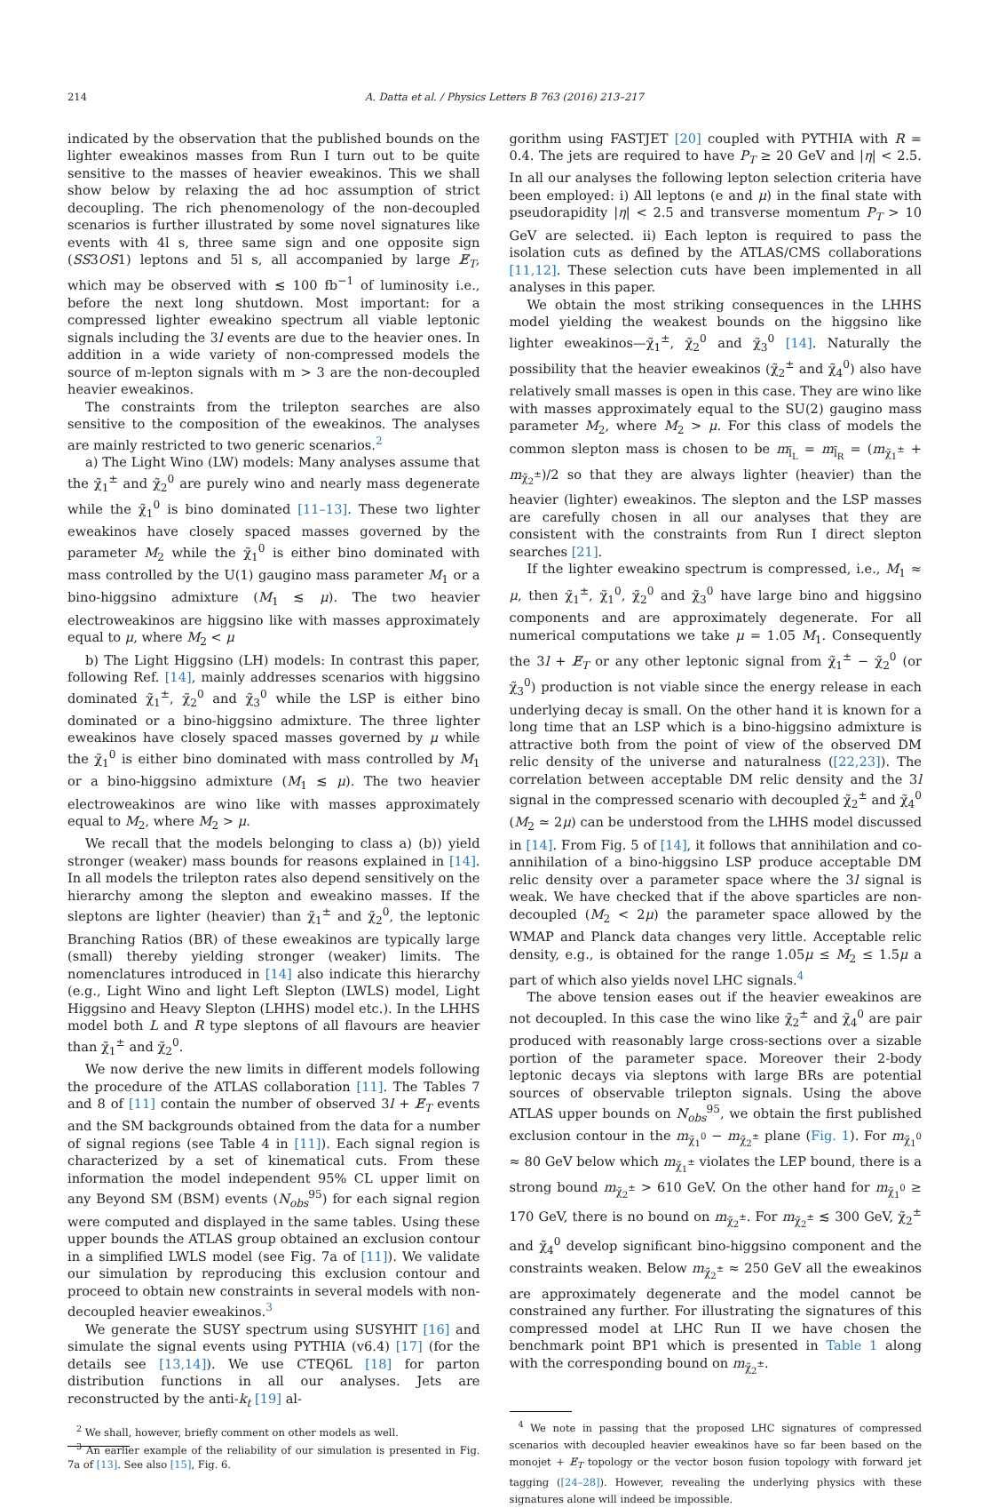214 A. Datta et al. / Physics Letters B 763 (2016) 213–217
indicated by the observation that the published bounds on the lighter eweakinos masses from Run I turn out to be quite sensitive to the masses of heavier eweakinos. This we shall show below by relaxing the ad hoc assumption of strict decoupling. The rich phenomenology of the non-decoupled scenarios is further illustrated by some novel signatures like events with 4l s, three same sign and one opposite sign (SS3OS1) leptons and 5l s, all accompanied by large E̸<sub>T</sub>, which may be observed with ≲ 100 fb<sup>−1</sup> of luminosity i.e., before the next long shutdown. Most important: for a compressed lighter eweakino spectrum all viable leptonic signals including the 3l events are due to the heavier ones. In addition in a wide variety of non-compressed models the source of m-lepton signals with m > 3 are the non-decoupled heavier eweakinos.
The constraints from the trilepton searches are also sensitive to the composition of the eweakinos. The analyses are mainly restricted to two generic scenarios.<sup>2</sup>
a) The Light Wino (LW) models: Many analyses assume that the χ̃<sub>1</sub><sup>±</sup> and χ̃<sub>2</sub><sup>0</sup> are purely wino and nearly mass degenerate while the χ̃<sub>1</sub><sup>0</sup> is bino dominated [11–13]. These two lighter eweakinos have closely spaced masses governed by the parameter M<sub>2</sub> while the χ̃<sub>1</sub><sup>0</sup> is either bino dominated with mass controlled by the U(1) gaugino mass parameter M<sub>1</sub> or a bino-higgsino admixture (M<sub>1</sub> ≲ μ). The two heavier electroweakinos are higgsino like with masses approximately equal to μ, where M<sub>2</sub> < μ
b) The Light Higgsino (LH) models: In contrast this paper, following Ref. [14], mainly addresses scenarios with higgsino dominated χ̃<sub>1</sub><sup>±</sup>, χ̃<sub>2</sub><sup>0</sup> and χ̃<sub>3</sub><sup>0</sup> while the LSP is either bino dominated or a bino-higgsino admixture. The three lighter eweakinos have closely spaced masses governed by μ while the χ̃<sub>1</sub><sup>0</sup> is either bino dominated with mass controlled by M<sub>1</sub> or a bino-higgsino admixture (M<sub>1</sub> ≲ μ). The two heavier electroweakinos are wino like with masses approximately equal to M<sub>2</sub>, where M<sub>2</sub> > μ.
We recall that the models belonging to class a) (b)) yield stronger (weaker) mass bounds for reasons explained in [14]. In all models the trilepton rates also depend sensitively on the hierarchy among the slepton and eweakino masses. If the sleptons are lighter (heavier) than χ̃<sub>1</sub><sup>±</sup> and χ̃<sub>2</sub><sup>0</sup>, the leptonic Branching Ratios (BR) of these eweakinos are typically large (small) thereby yielding stronger (weaker) limits. The nomenclatures introduced in [14] also indicate this hierarchy (e.g., Light Wino and light Left Slepton (LWLS) model, Light Higgsino and Heavy Slepton (LHHS) model etc.). In the LHHS model both L and R type sleptons of all flavours are heavier than χ̃<sub>1</sub><sup>±</sup> and χ̃<sub>2</sub><sup>0</sup>.
We now derive the new limits in different models following the procedure of the ATLAS collaboration [11]. The Tables 7 and 8 of [11] contain the number of observed 3l + E̸<sub>T</sub> events and the SM backgrounds obtained from the data for a number of signal regions (see Table 4 in [11]). Each signal region is characterized by a set of kinematical cuts. From these information the model independent 95% CL upper limit on any Beyond SM (BSM) events (N<sub>obs</sub><sup>95</sup>) for each signal region were computed and displayed in the same tables. Using these upper bounds the ATLAS group obtained an exclusion contour in a simplified LWLS model (see Fig. 7a of [11]). We validate our simulation by reproducing this exclusion contour and proceed to obtain new constraints in several models with non-decoupled heavier eweakinos.<sup>3</sup>
We generate the SUSY spectrum using SUSYHIT [16] and simulate the signal events using PYTHIA (v6.4) [17] (for the details see [13,14]). We use CTEQ6L [18] for parton distribution functions in all our analyses. Jets are reconstructed by the anti-k<sub>t</sub> [19] al-
<sup>2</sup> We shall, however, briefly comment on other models as well.
<sup>3</sup> An earlier example of the reliability of our simulation is presented in Fig. 7a of [13]. See also [15], Fig. 6.
gorithm using FASTJET [20] coupled with PYTHIA with R = 0.4. The jets are required to have P<sub>T</sub> ≥ 20 GeV and |η| < 2.5. In all our analyses the following lepton selection criteria have been employed: i) All leptons (e and μ) in the final state with pseudorapidity |η| < 2.5 and transverse momentum P<sub>T</sub> > 10 GeV are selected. ii) Each lepton is required to pass the isolation cuts as defined by the ATLAS/CMS collaborations [11,12]. These selection cuts have been implemented in all analyses in this paper.
We obtain the most striking consequences in the LHHS model yielding the weakest bounds on the higgsino like lighter eweakinos—χ̃<sub>1</sub><sup>±</sup>, χ̃<sub>2</sub><sup>0</sup> and χ̃<sub>3</sub><sup>0</sup> [14]. Naturally the possibility that the heavier eweakinos (χ̃<sub>2</sub><sup>±</sup> and χ̃<sub>4</sub><sup>0</sup>) also have relatively small masses is open in this case. They are wino like with masses approximately equal to the SU(2) gaugino mass parameter M<sub>2</sub>, where M<sub>2</sub> > μ. For this class of models the common slepton mass is chosen to be m<sub>l̃<sub>L</sub></sub> = m<sub>l̃<sub>R</sub></sub> = (m<sub>χ̃<sub>1</sub><sup>±</sup></sub> + m<sub>χ̃<sub>2</sub><sup>±</sup></sub>)/2 so that they are always lighter (heavier) than the heavier (lighter) eweakinos. The slepton and the LSP masses are carefully chosen in all our analyses that they are consistent with the constraints from Run I direct slepton searches [21].
If the lighter eweakino spectrum is compressed, i.e., M<sub>1</sub> ≈ μ, then χ̃<sub>1</sub><sup>±</sup>, χ̃<sub>1</sub><sup>0</sup>, χ̃<sub>2</sub><sup>0</sup> and χ̃<sub>3</sub><sup>0</sup> have large bino and higgsino components and are approximately degenerate. For all numerical computations we take μ = 1.05 M<sub>1</sub>. Consequently the 3l + E̸<sub>T</sub> or any other leptonic signal from χ̃<sub>1</sub><sup>±</sup> − χ̃<sub>2</sub><sup>0</sup> (or χ̃<sub>3</sub><sup>0</sup>) production is not viable since the energy release in each underlying decay is small. On the other hand it is known for a long time that an LSP which is a bino-higgsino admixture is attractive both from the point of view of the observed DM relic density of the universe and naturalness ([22,23]). The correlation between acceptable DM relic density and the 3l signal in the compressed scenario with decoupled χ̃<sub>2</sub><sup>±</sup> and χ̃<sub>4</sub><sup>0</sup> (M<sub>2</sub> ≃ 2μ) can be understood from the LHHS model discussed in [14]. From Fig. 5 of [14], it follows that annihilation and co-annihilation of a bino-higgsino LSP produce acceptable DM relic density over a parameter space where the 3l signal is weak. We have checked that if the above sparticles are non-decoupled (M<sub>2</sub> < 2μ) the parameter space allowed by the WMAP and Planck data changes very little. Acceptable relic density, e.g., is obtained for the range 1.05μ ≤ M<sub>2</sub> ≤ 1.5μ a part of which also yields novel LHC signals.<sup>4</sup>
The above tension eases out if the heavier eweakinos are not decoupled. In this case the wino like χ̃<sub>2</sub><sup>±</sup> and χ̃<sub>4</sub><sup>0</sup> are pair produced with reasonably large cross-sections over a sizable portion of the parameter space. Moreover their 2-body leptonic decays via sleptons with large BRs are potential sources of observable trilepton signals. Using the above ATLAS upper bounds on N<sub>obs</sub><sup>95</sup>, we obtain the first published exclusion contour in the m<sub>χ̃<sub>1</sub><sup>0</sup></sub> − m<sub>χ̃<sub>2</sub><sup>±</sup></sub> plane (Fig. 1). For m<sub>χ̃<sub>1</sub><sup>0</sup></sub> ≈ 80 GeV below which m<sub>χ̃<sub>1</sub><sup>±</sup></sub> violates the LEP bound, there is a strong bound m<sub>χ̃<sub>2</sub><sup>±</sup></sub> > 610 GeV. On the other hand for m<sub>χ̃<sub>1</sub><sup>0</sup></sub> ≥ 170 GeV, there is no bound on m<sub>χ̃<sub>2</sub><sup>±</sup></sub>. For m<sub>χ̃<sub>2</sub><sup>±</sup></sub> ≲ 300 GeV, χ̃<sub>2</sub><sup>±</sup> and χ̃<sub>4</sub><sup>0</sup> develop significant bino-higgsino component and the constraints weaken. Below m<sub>χ̃<sub>2</sub><sup>±</sup></sub> ≈ 250 GeV all the eweakinos are approximately degenerate and the model cannot be constrained any further. For illustrating the signatures of this compressed model at LHC Run II we have chosen the benchmark point BP1 which is presented in Table 1 along with the corresponding bound on m<sub>χ̃<sub>2</sub><sup>±</sup></sub>.
<sup>4</sup> We note in passing that the proposed LHC signatures of compressed scenarios with decoupled heavier eweakinos have so far been based on the monojet + E̸<sub>T</sub> topology or the vector boson fusion topology with forward jet tagging ([24–28]). However, revealing the underlying physics with these signatures alone will indeed be impossible.